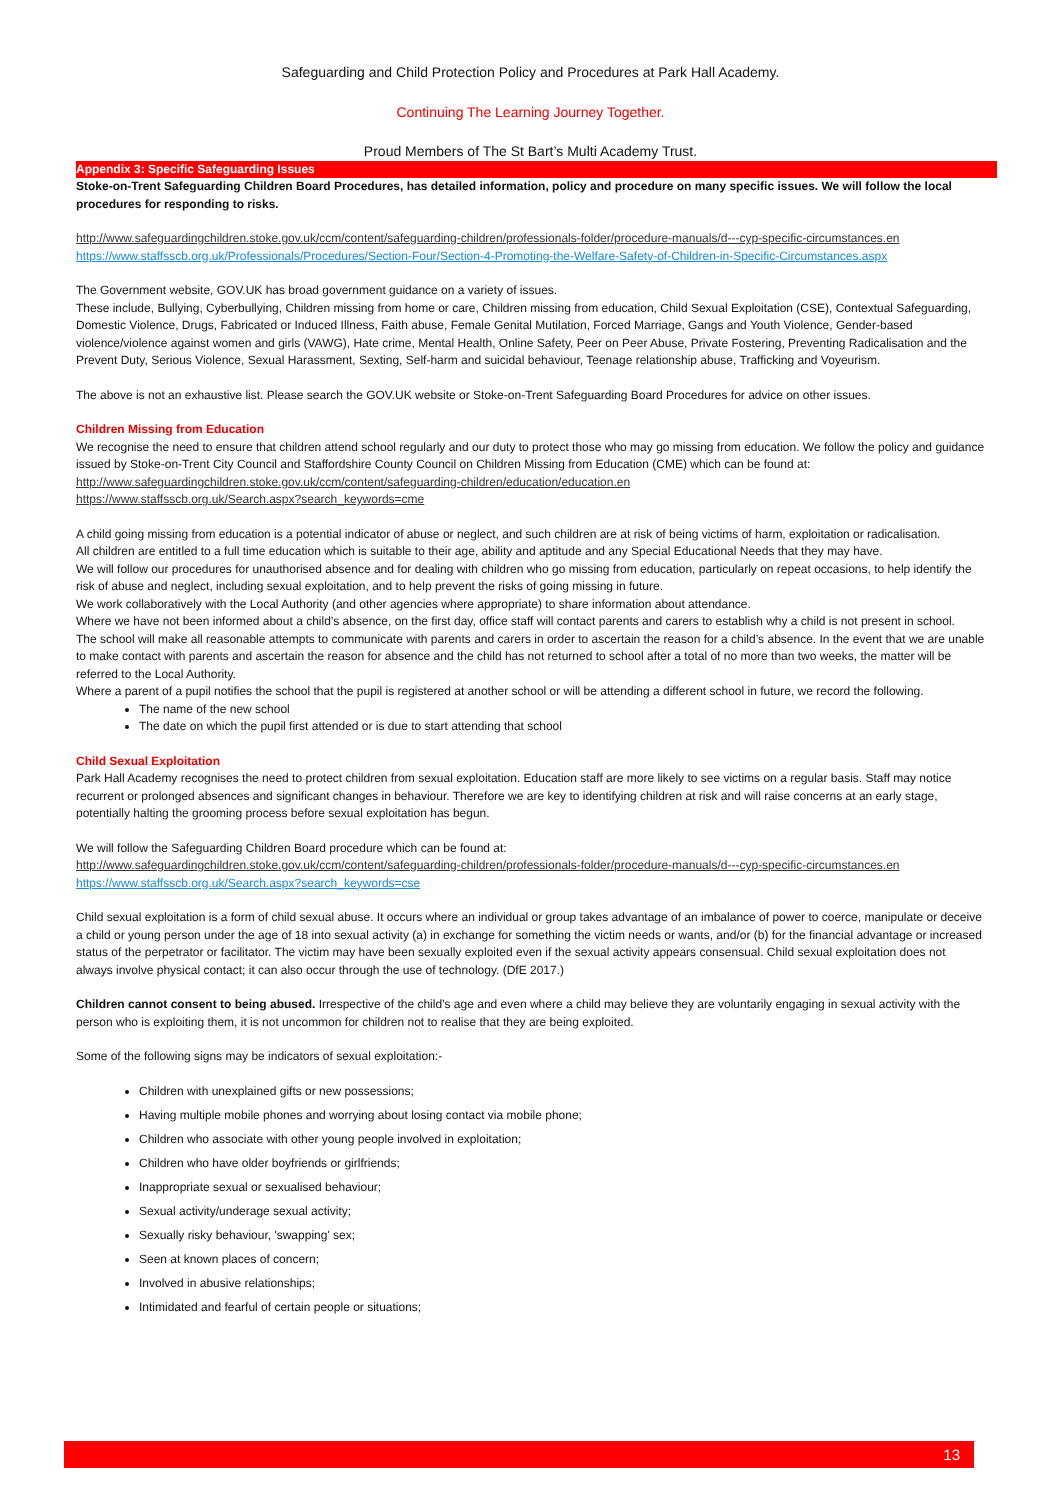Safeguarding and Child Protection Policy and Procedures at Park Hall Academy.
Continuing The Learning Journey Together.
Proud Members of The St Bart’s Multi Academy Trust.
Appendix 3: Specific Safeguarding Issues
Stoke-on-Trent Safeguarding Children Board Procedures, has detailed information, policy and procedure on many specific issues. We will follow the local procedures for responding to risks.
http://www.safeguardingchildren.stoke.gov.uk/ccm/content/safeguarding-children/professionals-folder/procedure-manuals/d---cyp-specific-circumstances.en
https://www.staffsscb.org.uk/Professionals/Procedures/Section-Four/Section-4-Promoting-the-Welfare-Safety-of-Children-in-Specific-Circumstances.aspx
The Government website, GOV.UK has broad government guidance on a variety of issues.
These include, Bullying, Cyberbullying, Children missing from home or care, Children missing from education, Child Sexual Exploitation (CSE), Contextual Safeguarding, Domestic Violence, Drugs, Fabricated or Induced Illness, Faith abuse, Female Genital Mutilation, Forced Marriage, Gangs and Youth Violence, Gender-based violence/violence against women and girls (VAWG), Hate crime, Mental Health, Online Safety, Peer on Peer Abuse, Private Fostering, Preventing Radicalisation and the Prevent Duty, Serious Violence, Sexual Harassment, Sexting, Self-harm and suicidal behaviour, Teenage relationship abuse, Trafficking and Voyeurism.
The above is not an exhaustive list. Please search the GOV.UK website or Stoke-on-Trent Safeguarding Board Procedures for advice on other issues.
Children Missing from Education
We recognise the need to ensure that children attend school regularly and our duty to protect those who may go missing from education. We follow the policy and guidance issued by Stoke-on-Trent City Council and Staffordshire County Council on Children Missing from Education (CME) which can be found at: http://www.safeguardingchildren.stoke.gov.uk/ccm/content/safeguarding-children/education/education.en
https://www.staffsscb.org.uk/Search.aspx?search_keywords=cme
A child going missing from education is a potential indicator of abuse or neglect, and such children are at risk of being victims of harm, exploitation or radicalisation.
All children are entitled to a full time education which is suitable to their age, ability and aptitude and any Special Educational Needs that they may have.
We will follow our procedures for unauthorised absence and for dealing with children who go missing from education, particularly on repeat occasions, to help identify the risk of abuse and neglect, including sexual exploitation, and to help prevent the risks of going missing in future.
We work collaboratively with the Local Authority (and other agencies where appropriate) to share information about attendance.
Where we have not been informed about a child’s absence, on the first day, office staff will contact parents and carers to establish why a child is not present in school.
The school will make all reasonable attempts to communicate with parents and carers in order to ascertain the reason for a child’s absence. In the event that we are unable to make contact with parents and ascertain the reason for absence and the child has not returned to school after a total of no more than two weeks, the matter will be referred to the Local Authority.
Where a parent of a pupil notifies the school that the pupil is registered at another school or will be attending a different school in future, we record the following.
The name of the new school
The date on which the pupil first attended or is due to start attending that school
Child Sexual Exploitation
Park Hall Academy recognises the need to protect children from sexual exploitation. Education staff are more likely to see victims on a regular basis. Staff may notice recurrent or prolonged absences and significant changes in behaviour. Therefore we are key to identifying children at risk and will raise concerns at an early stage, potentially halting the grooming process before sexual exploitation has begun.
We will follow the Safeguarding Children Board procedure which can be found at:
http://www.safeguardingchildren.stoke.gov.uk/ccm/content/safeguarding-children/professionals-folder/procedure-manuals/d---cyp-specific-circumstances.en https://www.staffsscb.org.uk/Search.aspx?search_keywords=cse
Child sexual exploitation is a form of child sexual abuse. It occurs where an individual or group takes advantage of an imbalance of power to coerce, manipulate or deceive a child or young person under the age of 18 into sexual activity (a) in exchange for something the victim needs or wants, and/or (b) for the financial advantage or increased status of the perpetrator or facilitator. The victim may have been sexually exploited even if the sexual activity appears consensual. Child sexual exploitation does not always involve physical contact; it can also occur through the use of technology. (DfE 2017.)
Children cannot consent to being abused. Irrespective of the child’s age and even where a child may believe they are voluntarily engaging in sexual activity with the person who is exploiting them, it is not uncommon for children not to realise that they are being exploited.
Some of the following signs may be indicators of sexual exploitation:-
Children with unexplained gifts or new possessions;
Having multiple mobile phones and worrying about losing contact via mobile phone;
Children who associate with other young people involved in exploitation;
Children who have older boyfriends or girlfriends;
Inappropriate sexual or sexualised behaviour;
Sexual activity/underage sexual activity;
Sexually risky behaviour, 'swapping' sex;
Seen at known places of concern;
Involved in abusive relationships;
Intimidated and fearful of certain people or situations;
13